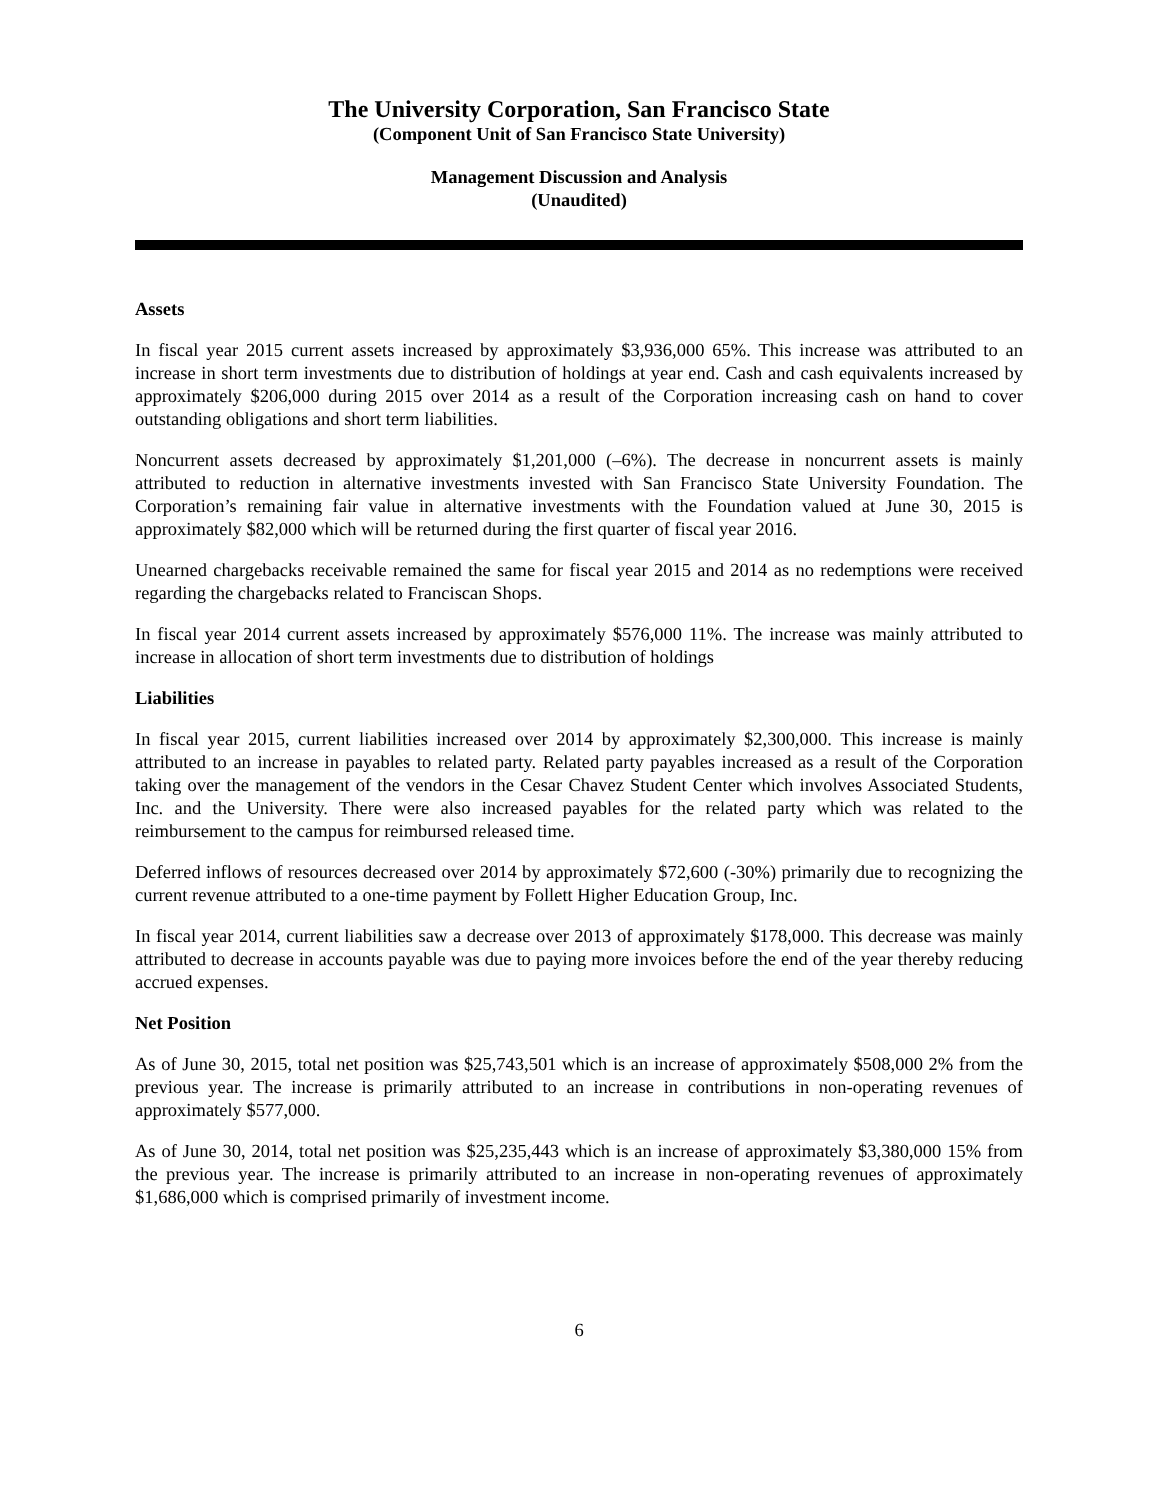The University Corporation, San Francisco State
(Component Unit of San Francisco State University)
Management Discussion and Analysis
(Unaudited)
Assets
In fiscal year 2015 current assets increased by approximately $3,936,000 65%. This increase was attributed to an increase in short term investments due to distribution of holdings at year end. Cash and cash equivalents increased by approximately $206,000 during 2015 over 2014 as a result of the Corporation increasing cash on hand to cover outstanding obligations and short term liabilities.
Noncurrent assets decreased by approximately $1,201,000 (–6%). The decrease in noncurrent assets is mainly attributed to reduction in alternative investments invested with San Francisco State University Foundation. The Corporation’s remaining fair value in alternative investments with the Foundation valued at June 30, 2015 is approximately $82,000 which will be returned during the first quarter of fiscal year 2016.
Unearned chargebacks receivable remained the same for fiscal year 2015 and 2014 as no redemptions were received regarding the chargebacks related to Franciscan Shops.
In fiscal year 2014 current assets increased by approximately $576,000 11%. The increase was mainly attributed to increase in allocation of short term investments due to distribution of holdings
Liabilities
In fiscal year 2015, current liabilities increased over 2014 by approximately $2,300,000. This increase is mainly attributed to an increase in payables to related party. Related party payables increased as a result of the Corporation taking over the management of the vendors in the Cesar Chavez Student Center which involves Associated Students, Inc. and the University. There were also increased payables for the related party which was related to the reimbursement to the campus for reimbursed released time.
Deferred inflows of resources decreased over 2014 by approximately $72,600 (-30%) primarily due to recognizing the current revenue attributed to a one-time payment by Follett Higher Education Group, Inc.
In fiscal year 2014, current liabilities saw a decrease over 2013 of approximately $178,000. This decrease was mainly attributed to decrease in accounts payable was due to paying more invoices before the end of the year thereby reducing accrued expenses.
Net Position
As of June 30, 2015, total net position was $25,743,501 which is an increase of approximately $508,000 2% from the previous year. The increase is primarily attributed to an increase in contributions in non-operating revenues of approximately $577,000.
As of June 30, 2014, total net position was $25,235,443 which is an increase of approximately $3,380,000 15% from the previous year. The increase is primarily attributed to an increase in non-operating revenues of approximately $1,686,000 which is comprised primarily of investment income.
6